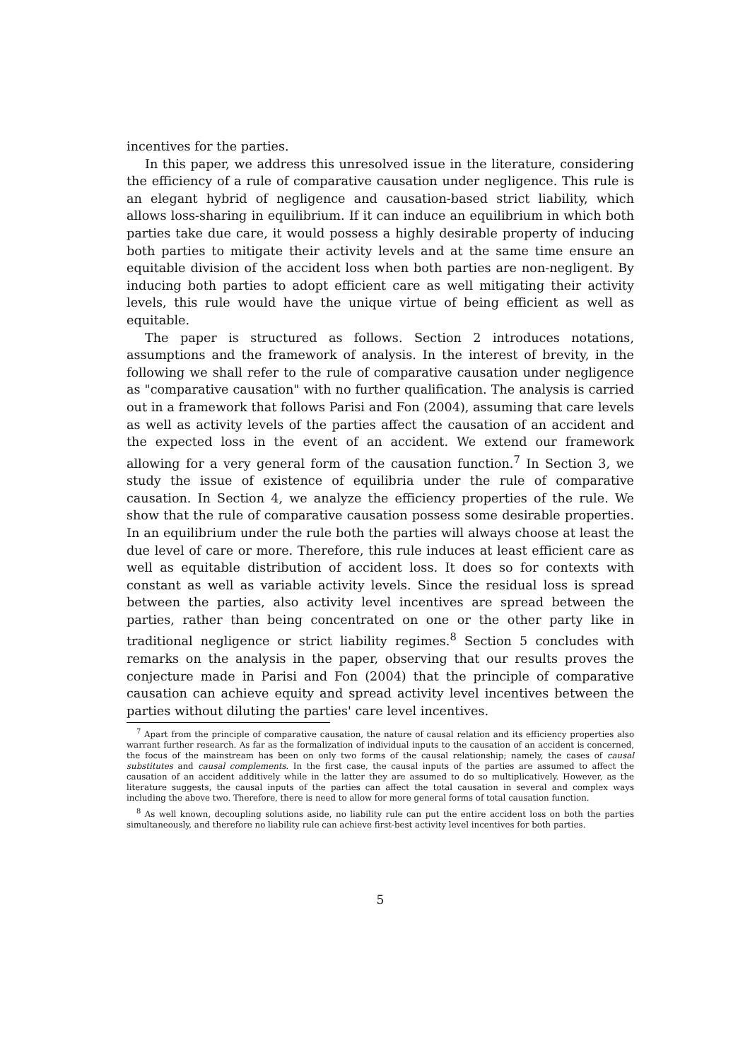incentives for the parties.
In this paper, we address this unresolved issue in the literature, considering the efficiency of a rule of comparative causation under negligence. This rule is an elegant hybrid of negligence and causation-based strict liability, which allows loss-sharing in equilibrium. If it can induce an equilibrium in which both parties take due care, it would possess a highly desirable property of inducing both parties to mitigate their activity levels and at the same time ensure an equitable division of the accident loss when both parties are non-negligent. By inducing both parties to adopt efficient care as well mitigating their activity levels, this rule would have the unique virtue of being efficient as well as equitable.
The paper is structured as follows. Section 2 introduces notations, assumptions and the framework of analysis. In the interest of brevity, in the following we shall refer to the rule of comparative causation under negligence as "comparative causation" with no further qualification. The analysis is carried out in a framework that follows Parisi and Fon (2004), assuming that care levels as well as activity levels of the parties affect the causation of an accident and the expected loss in the event of an accident. We extend our framework allowing for a very general form of the causation function.<sup>7</sup> In Section 3, we study the issue of existence of equilibria under the rule of comparative causation. In Section 4, we analyze the efficiency properties of the rule. We show that the rule of comparative causation possess some desirable properties. In an equilibrium under the rule both the parties will always choose at least the due level of care or more. Therefore, this rule induces at least efficient care as well as equitable distribution of accident loss. It does so for contexts with constant as well as variable activity levels. Since the residual loss is spread between the parties, also activity level incentives are spread between the parties, rather than being concentrated on one or the other party like in traditional negligence or strict liability regimes.<sup>8</sup> Section 5 concludes with remarks on the analysis in the paper, observing that our results proves the conjecture made in Parisi and Fon (2004) that the principle of comparative causation can achieve equity and spread activity level incentives between the parties without diluting the parties' care level incentives.
<sup>7</sup> Apart from the principle of comparative causation, the nature of causal relation and its efficiency properties also warrant further research. As far as the formalization of individual inputs to the causation of an accident is concerned, the focus of the mainstream has been on only two forms of the causal relationship; namely, the cases of causal substitutes and causal complements. In the first case, the causal inputs of the parties are assumed to affect the causation of an accident additively while in the latter they are assumed to do so multiplicatively. However, as the literature suggests, the causal inputs of the parties can affect the total causation in several and complex ways including the above two. Therefore, there is need to allow for more general forms of total causation function.
<sup>8</sup> As well known, decoupling solutions aside, no liability rule can put the entire accident loss on both the parties simultaneously, and therefore no liability rule can achieve first-best activity level incentives for both parties.
5